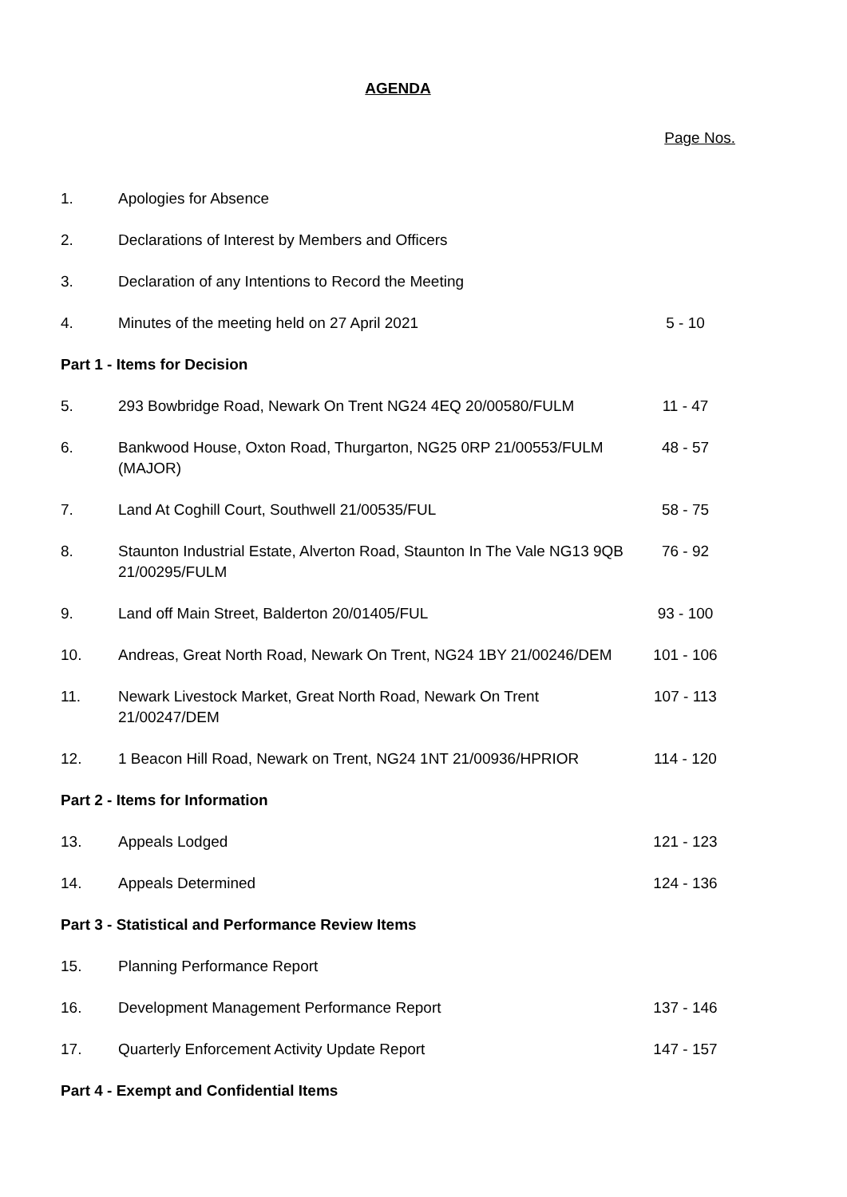AGENDA
Page Nos.
| 1. | Apologies for Absence | |
| 2. | Declarations of Interest by Members and Officers | |
| 3. | Declaration of any Intentions to Record the Meeting | |
| 4. | Minutes of the meeting held on 27 April 2021 | 5 - 10 |
| Part 1 - Items for Decision | | |
| 5. | 293 Bowbridge Road, Newark On Trent NG24 4EQ 20/00580/FULM | 11 - 47 |
| 6. | Bankwood House, Oxton Road, Thurgarton, NG25 0RP 21/00553/FULM (MAJOR) | 48 - 57 |
| 7. | Land At Coghill Court, Southwell 21/00535/FUL | 58 - 75 |
| 8. | Staunton Industrial Estate, Alverton Road, Staunton In The Vale NG13 9QB 21/00295/FULM | 76 - 92 |
| 9. | Land off Main Street, Balderton 20/01405/FUL | 93 - 100 |
| 10. | Andreas, Great North Road, Newark On Trent, NG24 1BY 21/00246/DEM | 101 - 106 |
| 11. | Newark Livestock Market, Great North Road, Newark On Trent 21/00247/DEM | 107 - 113 |
| 12. | 1 Beacon Hill Road, Newark on Trent, NG24 1NT 21/00936/HPRIOR | 114 - 120 |
| Part 2 - Items for Information | | |
| 13. | Appeals Lodged | 121 - 123 |
| 14. | Appeals Determined | 124 - 136 |
| Part 3 - Statistical and Performance Review Items | | |
| 15. | Planning Performance Report | |
| 16. | Development Management Performance Report | 137 - 146 |
| 17. | Quarterly Enforcement Activity Update Report | 147 - 157 |
| Part 4 - Exempt and Confidential Items | | |